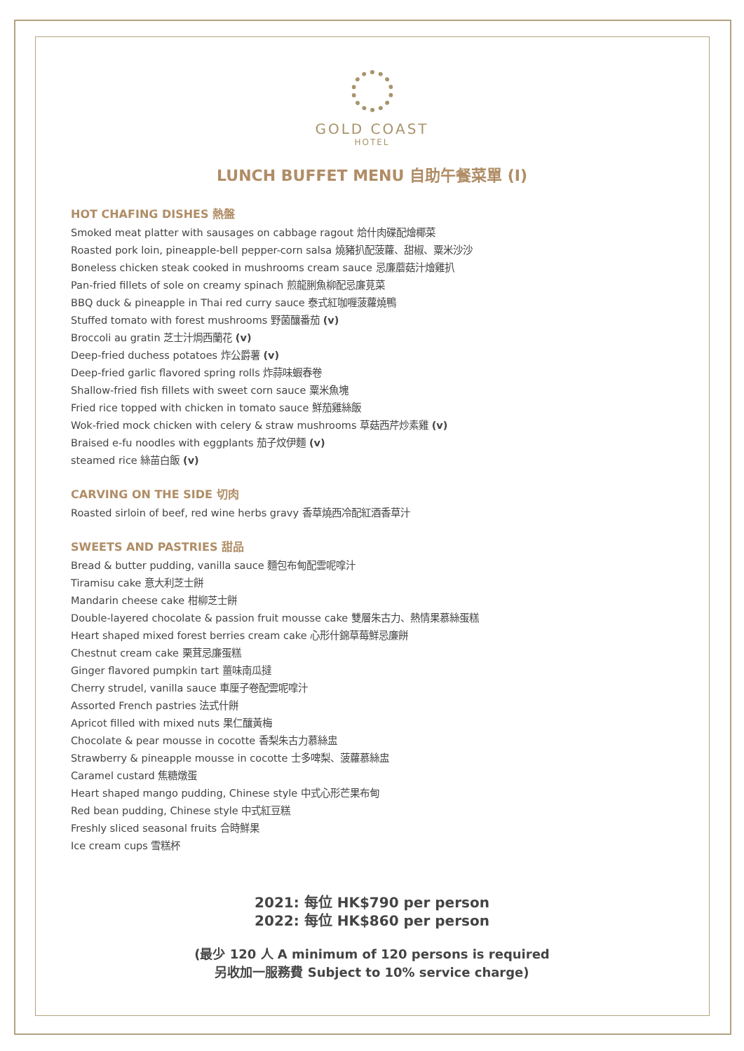GOLD COAST
HOTEL
LUNCH BUFFET MENU 自助午餐菜單 (I)
HOT CHAFING DISHES 熱盤
Smoked meat platter with sausages on cabbage ragout 烚什肉碟配燴椰菜
Roasted pork loin, pineapple-bell pepper-corn salsa 燒豬扒配菠蘿、甜椒、粟米沙沙
Boneless chicken steak cooked in mushrooms cream sauce 忌廉蘑菇汁燴雞扒
Pan-fried fillets of sole on creamy spinach 煎龍脷魚柳配忌廉莧菜
BBQ duck & pineapple in Thai red curry sauce 泰式紅咖喱菠蘿燒鴨
Stuffed tomato with forest mushrooms 野菌釀番茄 (v)
Broccoli au gratin 芝士汁焗西蘭花 (v)
Deep-fried duchess potatoes 炸公爵薯 (v)
Deep-fried garlic flavored spring rolls 炸蒜味蝦春卷
Shallow-fried fish fillets with sweet corn sauce 粟米魚塊
Fried rice topped with chicken in tomato sauce 鮮茄雞絲飯
Wok-fried mock chicken with celery & straw mushrooms 草菇西芹炒素雞 (v)
Braised e-fu noodles with eggplants 茄子炆伊麵 (v)
steamed rice 絲苗白飯 (v)
CARVING ON THE SIDE 切肉
Roasted sirloin of beef, red wine herbs gravy 香草燒西冷配紅酒香草汁
SWEETS AND PASTRIES 甜品
Bread & butter pudding, vanilla sauce 麵包布甸配雲呢嗱汁
Tiramisu cake 意大利芝士餅
Mandarin cheese cake 柑柳芝士餅
Double-layered chocolate & passion fruit mousse cake 雙層朱古力、熱情果慕絲蛋糕
Heart shaped mixed forest berries cream cake 心形什錦草莓鮮忌廉餅
Chestnut cream cake 栗茸忌廉蛋糕
Ginger flavored pumpkin tart 薑味南瓜撻
Cherry strudel, vanilla sauce 車厘子卷配雲呢嗱汁
Assorted French pastries 法式什餅
Apricot filled with mixed nuts 果仁釀黃梅
Chocolate & pear mousse in cocotte 香梨朱古力慕絲盅
Strawberry & pineapple mousse in cocotte 士多啤梨、菠蘿慕絲盅
Caramel custard 焦糖燉蛋
Heart shaped mango pudding, Chinese style 中式心形芒果布甸
Red bean pudding, Chinese style 中式紅豆糕
Freshly sliced seasonal fruits 合時鮮果
Ice cream cups 雪糕杯
2021: 每位 HK$790 per person
2022: 每位 HK$860 per person
(最少 120 人 A minimum of 120 persons is required
另收加一服務費 Subject to 10% service charge)